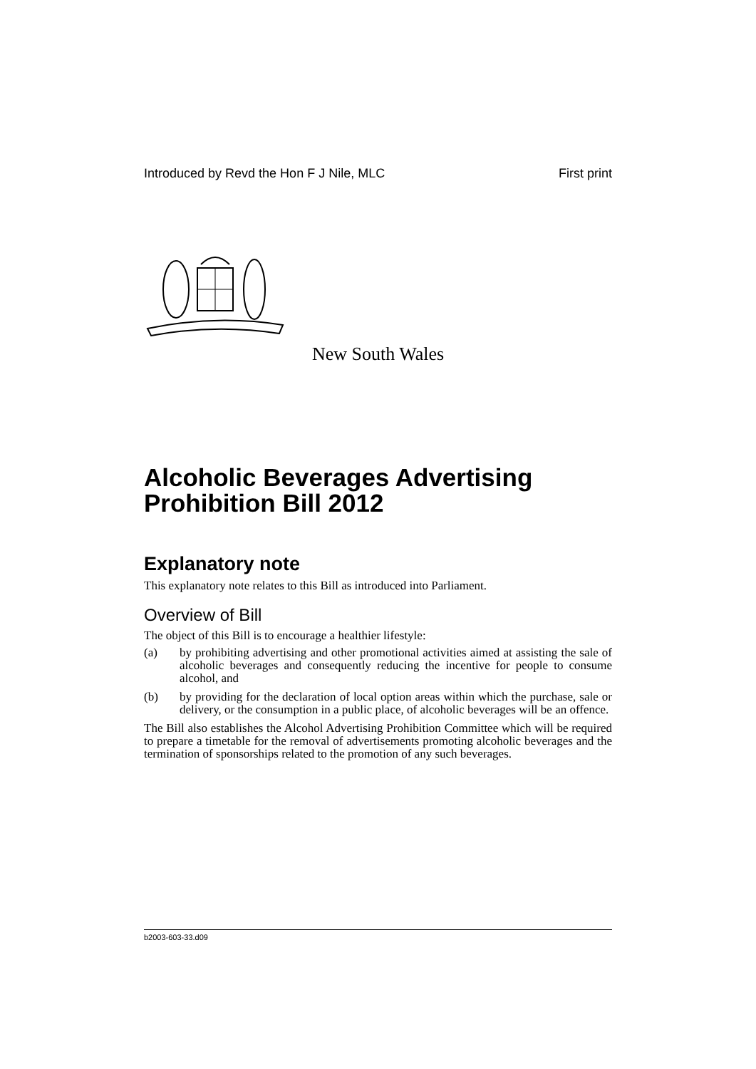Introduced by Revd the Hon F J Nile, MLC First print
New South Wales
Alcoholic Beverages Advertising Prohibition Bill 2012
Explanatory note
This explanatory note relates to this Bill as introduced into Parliament.
Overview of Bill
The object of this Bill is to encourage a healthier lifestyle:
(a) by prohibiting advertising and other promotional activities aimed at assisting the sale of alcoholic beverages and consequently reducing the incentive for people to consume alcohol, and
(b) by providing for the declaration of local option areas within which the purchase, sale or delivery, or the consumption in a public place, of alcoholic beverages will be an offence.
The Bill also establishes the Alcohol Advertising Prohibition Committee which will be required to prepare a timetable for the removal of advertisements promoting alcoholic beverages and the termination of sponsorships related to the promotion of any such beverages.
b2003-603-33.d09